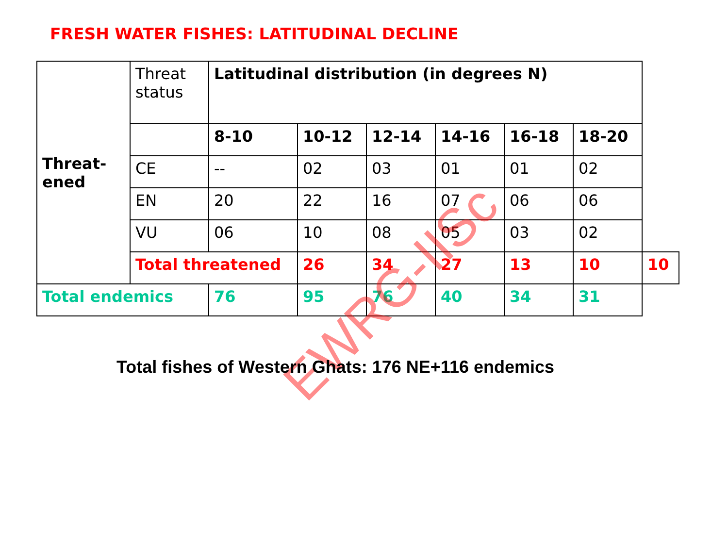FRESH WATER FISHES: LATITUDINAL DECLINE
| Threat- ened | Threat status | Latitudinal distribution (in degrees N) | | | | | | |
| | | 8-10 | 10-12 | 12-14 | 14-16 | 16-18 | 18-20 | |
| | CE | -- | 02 | 03 | 01 | 01 | 02 | |
| | EN | 20 | 22 | 16 | 07 | 06 | 06 | |
| | VU | 06 | 10 | 08 | 05 | 03 | 02 | |
| | Total threatened | | 26 | 34 | 27 | 13 | 10 | 10 |
| Total endemics | | 76 | 95 | 76 | 40 | 34 | 31 | |
EWRG-IISc
Total fishes of Western Ghats: 176 NE+116 endemics